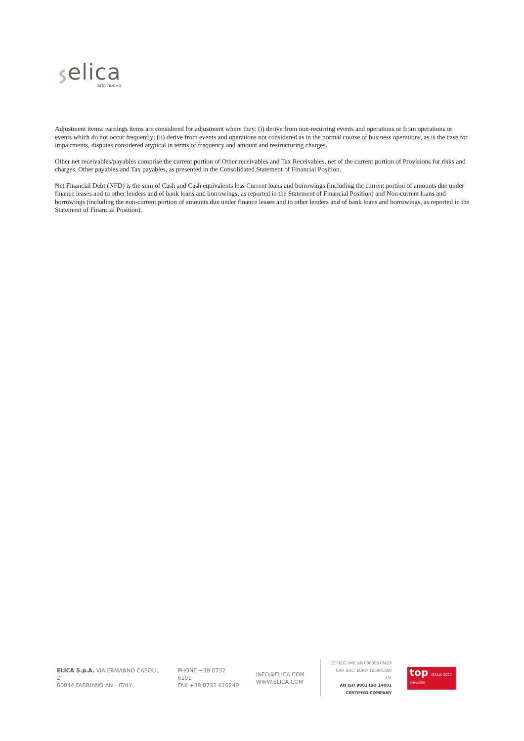elica
aria nuova
Adjustment items: earnings items are considered for adjustment where they: (i) derive from non-recurring events and operations or from operations or events which do not occur frequently; (ii) derive from events and operations not considered as in the normal course of business operations, as is the case for impairments, disputes considered atypical in terms of frequency and amount and restructuring charges.
Other net receivables/payables comprise the current portion of Other receivables and Tax Receivables, net of the current portion of Provisions for risks and charges, Other payables and Tax payables, as presented in the Consolidated Statement of Financial Position.
Net Financial Debt (NFD) is the sum of Cash and Cash equivalents less Current loans and borrowings (including the current portion of amounts due under finance leases and to other lenders and of bank loans and borrowings, as reported in the Statement of Financial Position) and Non-current loans and borrowings (including the non-current portion of amounts due under finance leases and to other lenders and of bank loans and borrowings, as reported in the Statement of Financial Position).
ELICA S.p.A. VIA ERMANNO CASOLI, 2
60044 FABRIANO AN - ITALY
PHONE +39 0732 6101
FAX +39 0732 610249
INFO@ELICA.COM
WWW.ELICA.COM
CF. REG. IMP. AN 00096570429
CAP. SOC. EURO 12.664.560 I.V.
AN ISO 9001 ISO 14001
CERTIFIED COMPANY
top ITALIA 2017
EMPLOYER